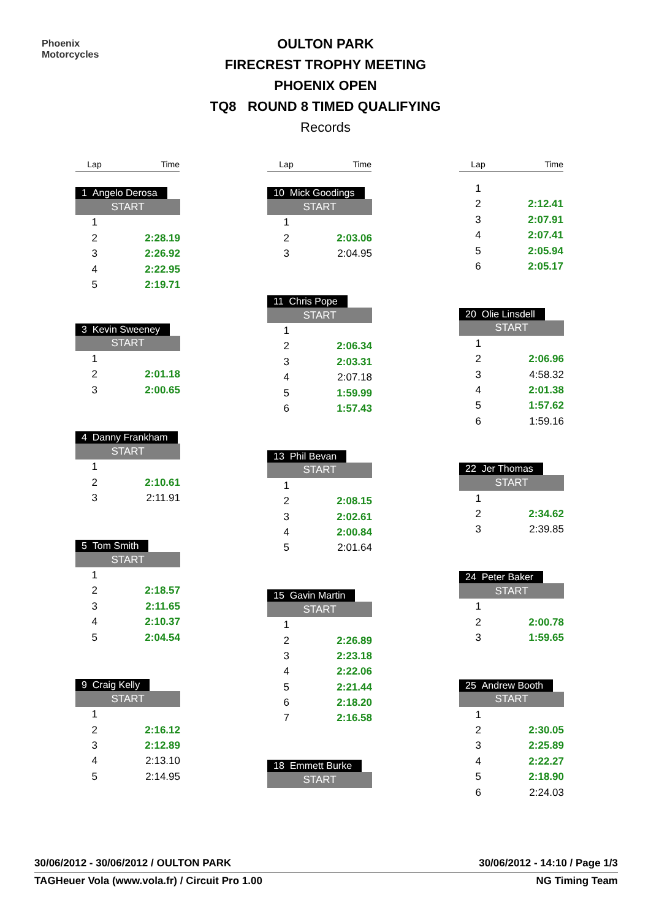Phoenix
Motorcycles
OULTON PARK
FIRECREST TROPHY MEETING
PHOENIX OPEN
TQ8 ROUND 8 TIMED QUALIFYING
Records
| Lap | Time |
1 Angelo Derosa
| START | |
| 1 | |
| 2 | 2:28.19 |
| 3 | 2:26.92 |
| 4 | 2:22.95 |
| 5 | 2:19.71 |
3 Kevin Sweeney
| START | |
| 1 | |
| 2 | 2:01.18 |
| 3 | 2:00.65 |
4 Danny Frankham
| START | |
| 1 | |
| 2 | 2:10.61 |
| 3 | 2:11.91 |
5 Tom Smith
| START | |
| 1 | |
| 2 | 2:18.57 |
| 3 | 2:11.65 |
| 4 | 2:10.37 |
| 5 | 2:04.54 |
9 Craig Kelly
| START | |
| 1 | |
| 2 | 2:16.12 |
| 3 | 2:12.89 |
| 4 | 2:13.10 |
| 5 | 2:14.95 |
| Lap | Time |
10 Mick Goodings
| START | |
| 1 | |
| 2 | 2:03.06 |
| 3 | 2:04.95 |
11 Chris Pope
| START | |
| 1 | |
| 2 | 2:06.34 |
| 3 | 2:03.31 |
| 4 | 2:07.18 |
| 5 | 1:59.99 |
| 6 | 1:57.43 |
13 Phil Bevan
| START | |
| 1 | |
| 2 | 2:08.15 |
| 3 | 2:02.61 |
| 4 | 2:00.84 |
| 5 | 2:01.64 |
15 Gavin Martin
| START | |
| 1 | |
| 2 | 2:26.89 |
| 3 | 2:23.18 |
| 4 | 2:22.06 |
| 5 | 2:21.44 |
| 6 | 2:18.20 |
| 7 | 2:16.58 |
18 Emmett Burke
| START |
| Lap | Time |
| 1 | |
| 2 | 2:12.41 |
| 3 | 2:07.91 |
| 4 | 2:07.41 |
| 5 | 2:05.94 |
| 6 | 2:05.17 |
20 Olie Linsdell
| START | |
| 1 | |
| 2 | 2:06.96 |
| 3 | 4:58.32 |
| 4 | 2:01.38 |
| 5 | 1:57.62 |
| 6 | 1:59.16 |
22 Jer Thomas
| START | |
| 1 | |
| 2 | 2:34.62 |
| 3 | 2:39.85 |
24 Peter Baker
| START | |
| 1 | |
| 2 | 2:00.78 |
| 3 | 1:59.65 |
25 Andrew Booth
| START | |
| 1 | |
| 2 | 2:30.05 |
| 3 | 2:25.89 |
| 4 | 2:22.27 |
| 5 | 2:18.90 |
| 6 | 2:24.03 |
30/06/2012 - 30/06/2012 / OULTON PARK 30/06/2012 - 14:10 / Page 1/3
TAGHeuer Vola (www.vola.fr) / Circuit Pro 1.00 NG Timing Team